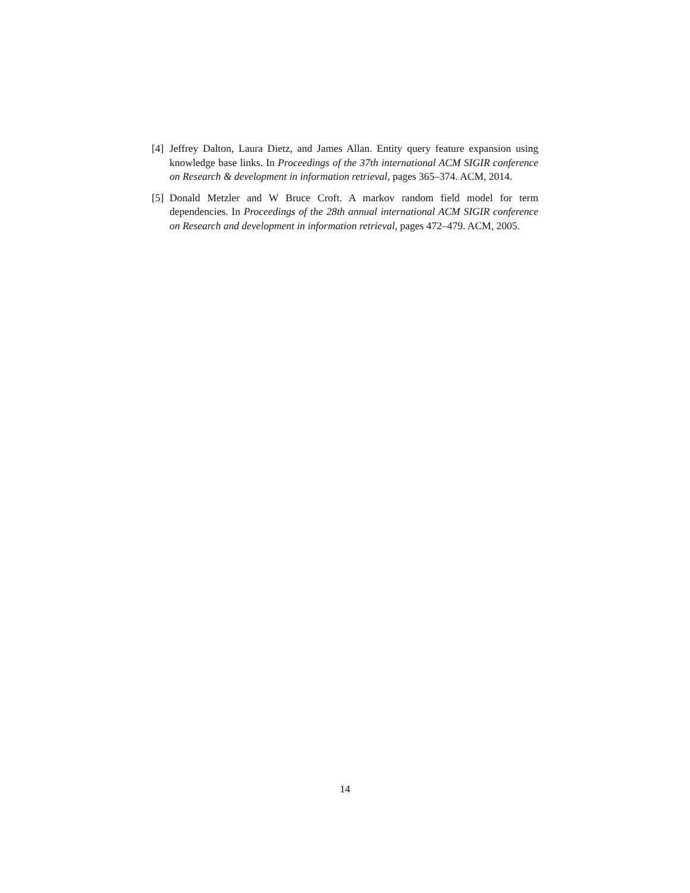[4]
Jeffrey Dalton, Laura Dietz, and James Allan. Entity query feature expansion using knowledge base links. In Proceedings of the 37th international ACM SIGIR conference on Research & development in information retrieval, pages 365–374. ACM, 2014.
[5]
Donald Metzler and W Bruce Croft. A markov random field model for term dependencies. In Proceedings of the 28th annual international ACM SIGIR conference on Research and development in information retrieval, pages 472–479. ACM, 2005.
14